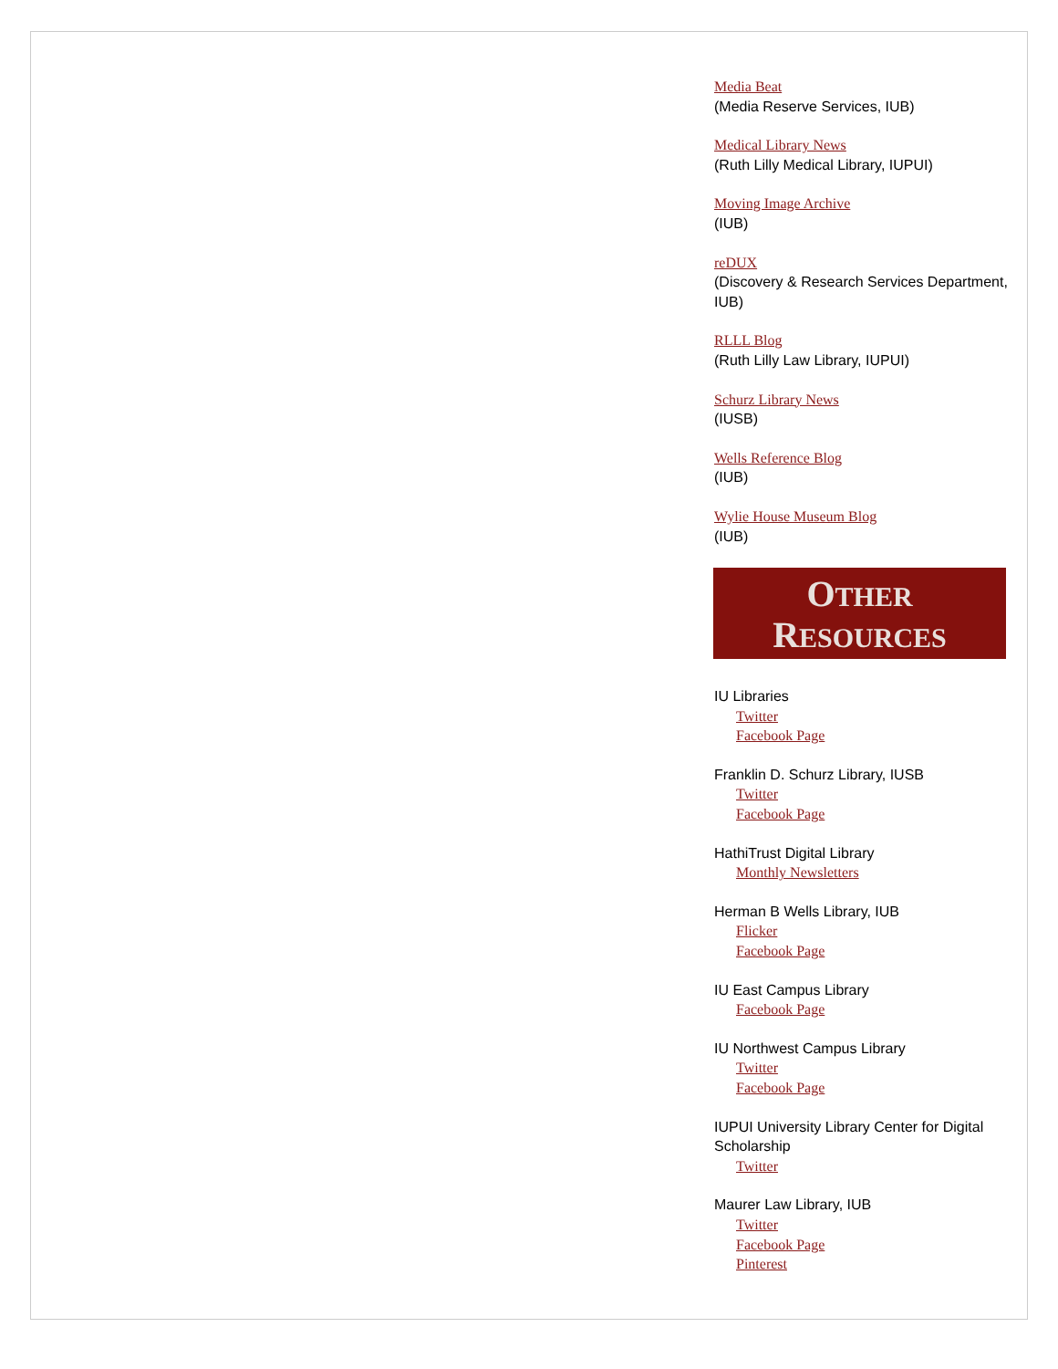Media Beat
(Media Reserve Services, IUB)
Medical Library News
(Ruth Lilly Medical Library, IUPUI)
Moving Image Archive
(IUB)
reDUX
(Discovery & Research Services Department, IUB)
RLLL Blog
(Ruth Lilly Law Library, IUPUI)
Schurz Library News
(IUSB)
Wells Reference Blog
(IUB)
Wylie House Museum Blog
(IUB)
OTHER
RESOURCES
IU Libraries
Twitter
Facebook Page
Franklin D. Schurz Library, IUSB
Twitter
Facebook Page
HathiTrust Digital Library
Monthly Newsletters
Herman B Wells Library, IUB
Flicker
Facebook Page
IU East Campus Library
Facebook Page
IU Northwest Campus Library
Twitter
Facebook Page
IUPUI University Library Center for Digital Scholarship
Twitter
Maurer Law Library, IUB
Twitter
Facebook Page
Pinterest